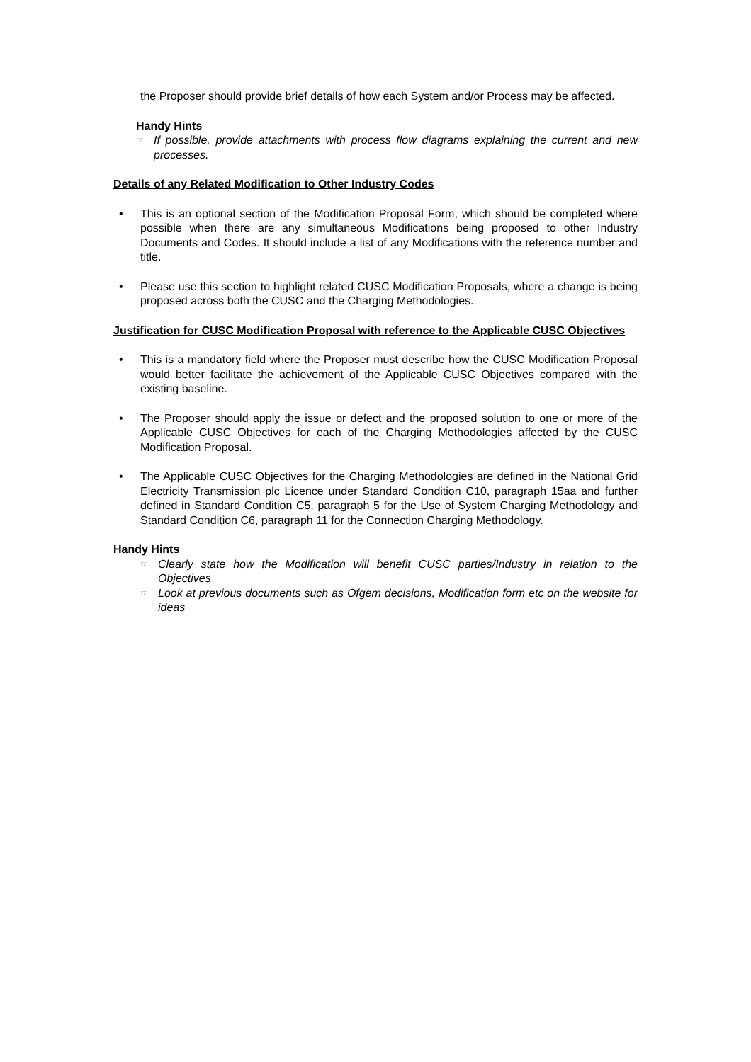the Proposer should provide brief details of how each System and/or Process may be affected.
Handy Hints
☞
If possible, provide attachments with process flow diagrams explaining the current and new processes.
Details of any Related Modification to Other Industry Codes
• This is an optional section of the Modification Proposal Form, which should be completed where possible when there are any simultaneous Modifications being proposed to other Industry Documents and Codes. It should include a list of any Modifications with the reference number and title.
• Please use this section to highlight related CUSC Modification Proposals, where a change is being proposed across both the CUSC and the Charging Methodologies.
Justification for CUSC Modification Proposal with reference to the Applicable CUSC Objectives
• This is a mandatory field where the Proposer must describe how the CUSC Modification Proposal would better facilitate the achievement of the Applicable CUSC Objectives compared with the existing baseline.
• The Proposer should apply the issue or defect and the proposed solution to one or more of the Applicable CUSC Objectives for each of the Charging Methodologies affected by the CUSC Modification Proposal.
• The Applicable CUSC Objectives for the Charging Methodologies are defined in the National Grid Electricity Transmission plc Licence under Standard Condition C10, paragraph 15aa and further defined in Standard Condition C5, paragraph 5 for the Use of System Charging Methodology and Standard Condition C6, paragraph 11 for the Connection Charging Methodology.
Handy Hints
☞
Clearly state how the Modification will benefit CUSC parties/Industry in relation to the Objectives
☞
Look at previous documents such as Ofgem decisions, Modification form etc on the website for ideas